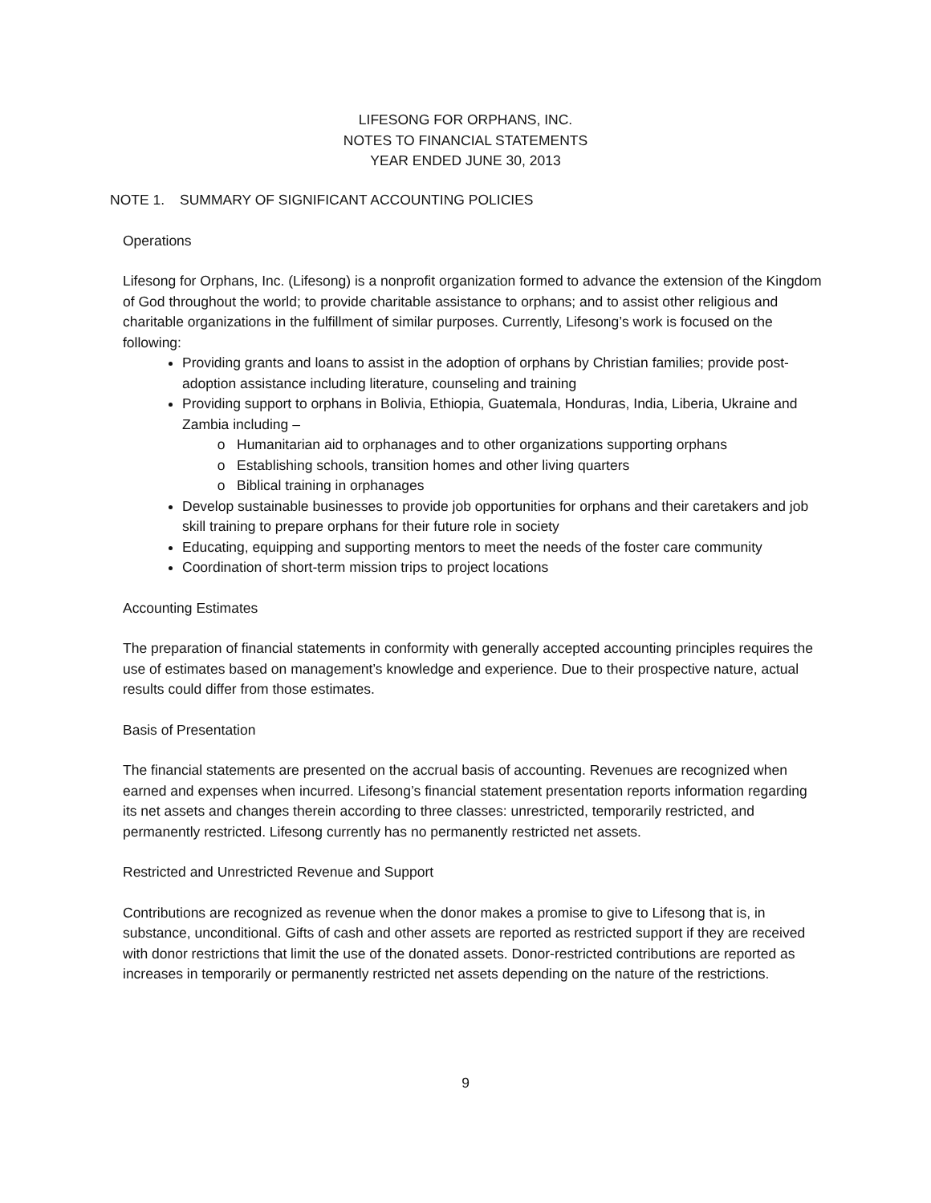LIFESONG FOR ORPHANS, INC.
NOTES TO FINANCIAL STATEMENTS
YEAR ENDED JUNE 30, 2013
NOTE 1. SUMMARY OF SIGNIFICANT ACCOUNTING POLICIES
Operations
Lifesong for Orphans, Inc. (Lifesong) is a nonprofit organization formed to advance the extension of the Kingdom of God throughout the world; to provide charitable assistance to orphans; and to assist other religious and charitable organizations in the fulfillment of similar purposes. Currently, Lifesong’s work is focused on the following:
Providing grants and loans to assist in the adoption of orphans by Christian families; provide post-adoption assistance including literature, counseling and training
Providing support to orphans in Bolivia, Ethiopia, Guatemala, Honduras, India, Liberia, Ukraine and Zambia including –
Humanitarian aid to orphanages and to other organizations supporting orphans
Establishing schools, transition homes and other living quarters
Biblical training in orphanages
Develop sustainable businesses to provide job opportunities for orphans and their caretakers and job skill training to prepare orphans for their future role in society
Educating, equipping and supporting mentors to meet the needs of the foster care community
Coordination of short-term mission trips to project locations
Accounting Estimates
The preparation of financial statements in conformity with generally accepted accounting principles requires the use of estimates based on management’s knowledge and experience. Due to their prospective nature, actual results could differ from those estimates.
Basis of Presentation
The financial statements are presented on the accrual basis of accounting. Revenues are recognized when earned and expenses when incurred. Lifesong’s financial statement presentation reports information regarding its net assets and changes therein according to three classes: unrestricted, temporarily restricted, and permanently restricted. Lifesong currently has no permanently restricted net assets.
Restricted and Unrestricted Revenue and Support
Contributions are recognized as revenue when the donor makes a promise to give to Lifesong that is, in substance, unconditional. Gifts of cash and other assets are reported as restricted support if they are received with donor restrictions that limit the use of the donated assets. Donor-restricted contributions are reported as increases in temporarily or permanently restricted net assets depending on the nature of the restrictions.
9